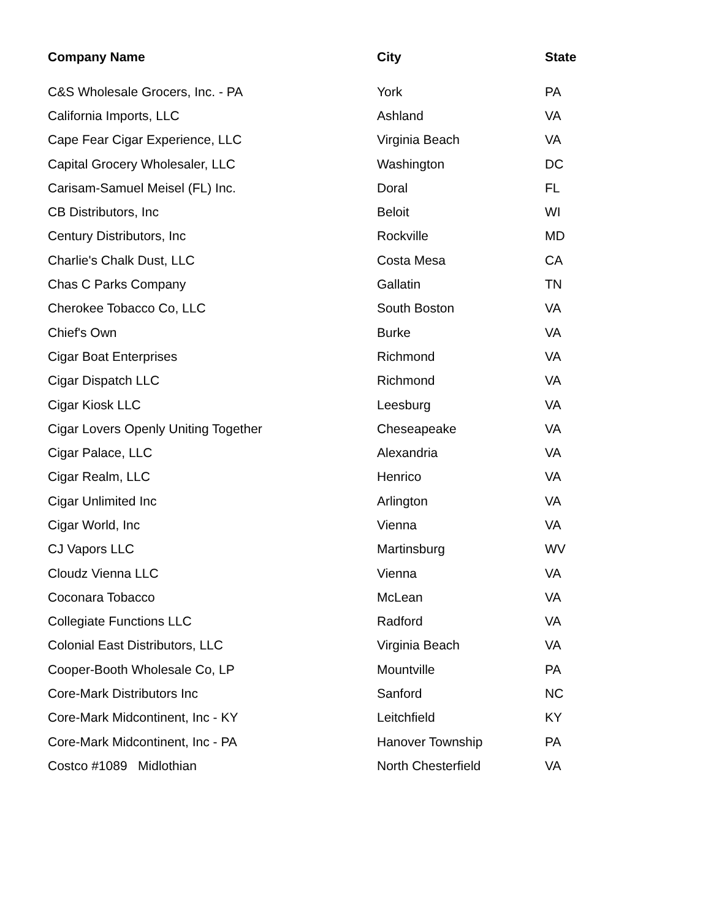| Company Name | City | State |
| --- | --- | --- |
| C&S Wholesale Grocers, Inc. - PA | York | PA |
| California Imports, LLC | Ashland | VA |
| Cape Fear Cigar Experience, LLC | Virginia Beach | VA |
| Capital Grocery Wholesaler, LLC | Washington | DC |
| Carisam-Samuel Meisel (FL) Inc. | Doral | FL |
| CB Distributors, Inc | Beloit | WI |
| Century Distributors, Inc | Rockville | MD |
| Charlie's Chalk Dust, LLC | Costa Mesa | CA |
| Chas C Parks Company | Gallatin | TN |
| Cherokee Tobacco Co, LLC | South Boston | VA |
| Chief's Own | Burke | VA |
| Cigar Boat Enterprises | Richmond | VA |
| Cigar Dispatch LLC | Richmond | VA |
| Cigar Kiosk LLC | Leesburg | VA |
| Cigar Lovers Openly Uniting Together | Cheseapeake | VA |
| Cigar Palace, LLC | Alexandria | VA |
| Cigar Realm, LLC | Henrico | VA |
| Cigar Unlimited Inc | Arlington | VA |
| Cigar World, Inc | Vienna | VA |
| CJ Vapors LLC | Martinsburg | WV |
| Cloudz Vienna LLC | Vienna | VA |
| Coconara Tobacco | McLean | VA |
| Collegiate Functions LLC | Radford | VA |
| Colonial East Distributors, LLC | Virginia Beach | VA |
| Cooper-Booth Wholesale Co, LP | Mountville | PA |
| Core-Mark Distributors Inc | Sanford | NC |
| Core-Mark Midcontinent, Inc - KY | Leitchfield | KY |
| Core-Mark Midcontinent, Inc - PA | Hanover Township | PA |
| Costco #1089 Midlothian | North Chesterfield | VA |